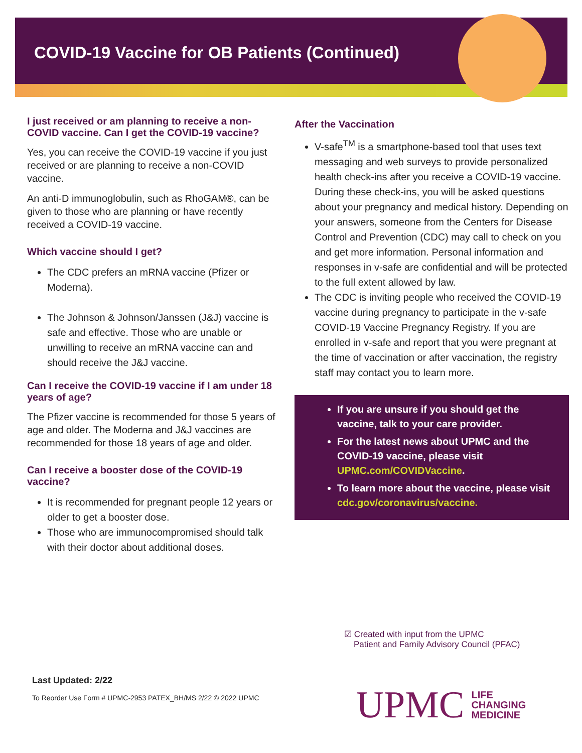COVID-19 Vaccine for OB Patients (Continued)
I just received or am planning to receive a non-COVID vaccine. Can I get the COVID-19 vaccine?
Yes, you can receive the COVID-19 vaccine if you just received or are planning to receive a non-COVID vaccine.
An anti-D immunoglobulin, such as RhoGAM®, can be given to those who are planning or have recently received a COVID-19 vaccine.
Which vaccine should I get?
The CDC prefers an mRNA vaccine (Pfizer or Moderna).
The Johnson & Johnson/Janssen (J&J) vaccine is safe and effective. Those who are unable or unwilling to receive an mRNA vaccine can and should receive the J&J vaccine.
Can I receive the COVID-19 vaccine if I am under 18 years of age?
The Pfizer vaccine is recommended for those 5 years of age and older. The Moderna and J&J vaccines are recommended for those 18 years of age and older.
Can I receive a booster dose of the COVID-19 vaccine?
It is recommended for pregnant people 12 years or older to get a booster dose.
Those who are immunocompromised should talk with their doctor about additional doses.
After the Vaccination
V-safe<sup>TM</sup> is a smartphone-based tool that uses text messaging and web surveys to provide personalized health check-ins after you receive a COVID-19 vaccine. During these check-ins, you will be asked questions about your pregnancy and medical history. Depending on your answers, someone from the Centers for Disease Control and Prevention (CDC) may call to check on you and get more information. Personal information and responses in v-safe are confidential and will be protected to the full extent allowed by law.
The CDC is inviting people who received the COVID-19 vaccine during pregnancy to participate in the v-safe COVID-19 Vaccine Pregnancy Registry. If you are enrolled in v-safe and report that you were pregnant at the time of vaccination or after vaccination, the registry staff may contact you to learn more.
If you are unsure if you should get the vaccine, talk to your care provider.
For the latest news about UPMC and the COVID-19 vaccine, please visit UPMC.com/COVIDVaccine.
To learn more about the vaccine, please visit cdc.gov/coronavirus/vaccine.
☑ Created with input from the UPMC
Patient and Family Advisory Council (PFAC)
Last Updated: 2/22
To Reorder Use Form # UPMC-2953 PATEX_BH/MS 2/22 © 2022 UPMC
UPMC LIFE
CHANGING
MEDICINE